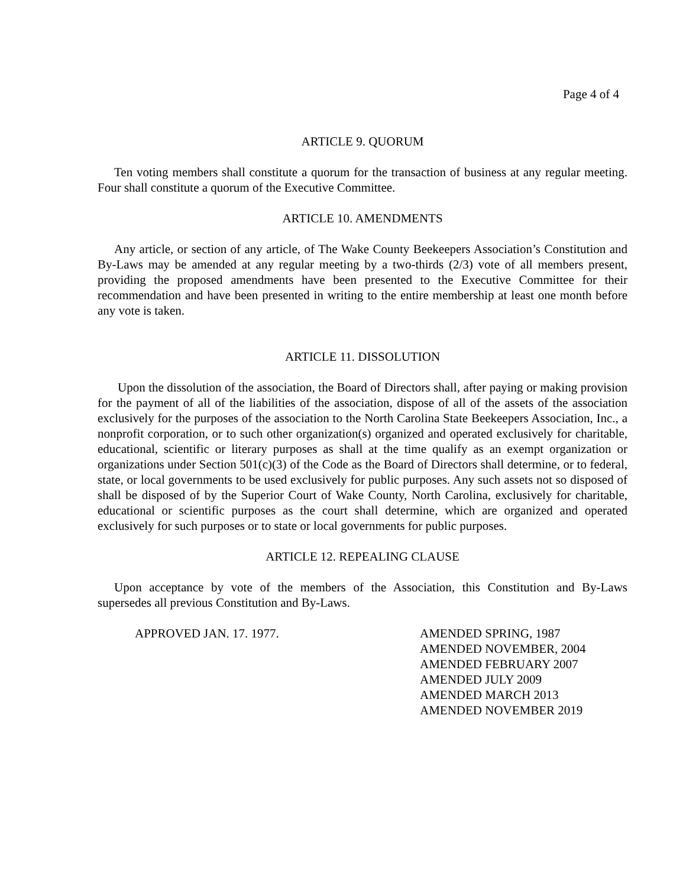Page 4 of 4
ARTICLE 9. QUORUM
Ten voting members shall constitute a quorum for the transaction of business at any regular meeting. Four shall constitute a quorum of the Executive Committee.
ARTICLE 10. AMENDMENTS
Any article, or section of any article, of The Wake County Beekeepers Association’s Constitution and By-Laws may be amended at any regular meeting by a two-thirds (2/3) vote of all members present, providing the proposed amendments have been presented to the Executive Committee for their recommendation and have been presented in writing to the entire membership at least one month before any vote is taken.
ARTICLE 11. DISSOLUTION
Upon the dissolution of the association, the Board of Directors shall, after paying or making provision for the payment of all of the liabilities of the association, dispose of all of the assets of the association exclusively for the purposes of the association to the North Carolina State Beekeepers Association, Inc., a nonprofit corporation, or to such other organization(s) organized and operated exclusively for charitable, educational, scientific or literary purposes as shall at the time qualify as an exempt organization or organizations under Section 501(c)(3) of the Code as the Board of Directors shall determine, or to federal, state, or local governments to be used exclusively for public purposes. Any such assets not so disposed of shall be disposed of by the Superior Court of Wake County, North Carolina, exclusively for charitable, educational or scientific purposes as the court shall determine, which are organized and operated exclusively for such purposes or to state or local governments for public purposes.
ARTICLE 12. REPEALING CLAUSE
Upon acceptance by vote of the members of the Association, this Constitution and By-Laws supersedes all previous Constitution and By-Laws.
APPROVED JAN. 17. 1977. AMENDED SPRING, 1987
AMENDED NOVEMBER, 2004
AMENDED FEBRUARY 2007
AMENDED JULY 2009
AMENDED MARCH 2013
AMENDED NOVEMBER 2019